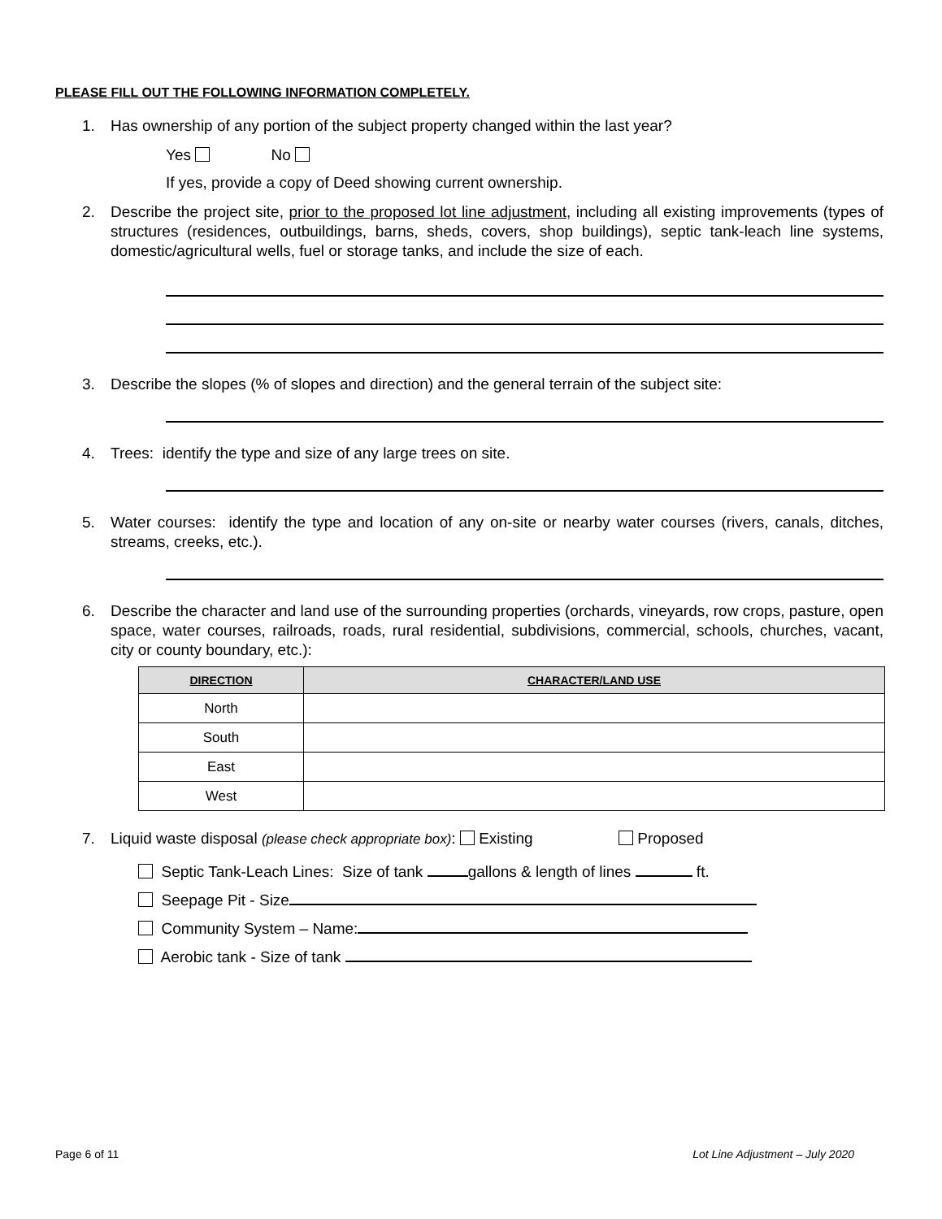PLEASE FILL OUT THE FOLLOWING INFORMATION COMPLETELY.
1. Has ownership of any portion of the subject property changed within the last year?
Yes No
If yes, provide a copy of Deed showing current ownership.
2. Describe the project site, prior to the proposed lot line adjustment, including all existing improvements (types of structures (residences, outbuildings, barns, sheds, covers, shop buildings), septic tank-leach line systems, domestic/agricultural wells, fuel or storage tanks, and include the size of each.
3. Describe the slopes (% of slopes and direction) and the general terrain of the subject site:
4. Trees: identify the type and size of any large trees on site.
5. Water courses: identify the type and location of any on-site or nearby water courses (rivers, canals, ditches, streams, creeks, etc.).
6. Describe the character and land use of the surrounding properties (orchards, vineyards, row crops, pasture, open space, water courses, railroads, roads, rural residential, subdivisions, commercial, schools, churches, vacant, city or county boundary, etc.):
| DIRECTION | CHARACTER/LAND USE |
| --- | --- |
| North | |
| South | |
| East | |
| West | |
7. Liquid waste disposal (please check appropriate box): Existing Proposed
Septic Tank-Leach Lines: Size of tank gallons & length of lines ft.
Seepage Pit - Size
Community System – Name:
Aerobic tank - Size of tank
Page 6 of 11 Lot Line Adjustment – July 2020